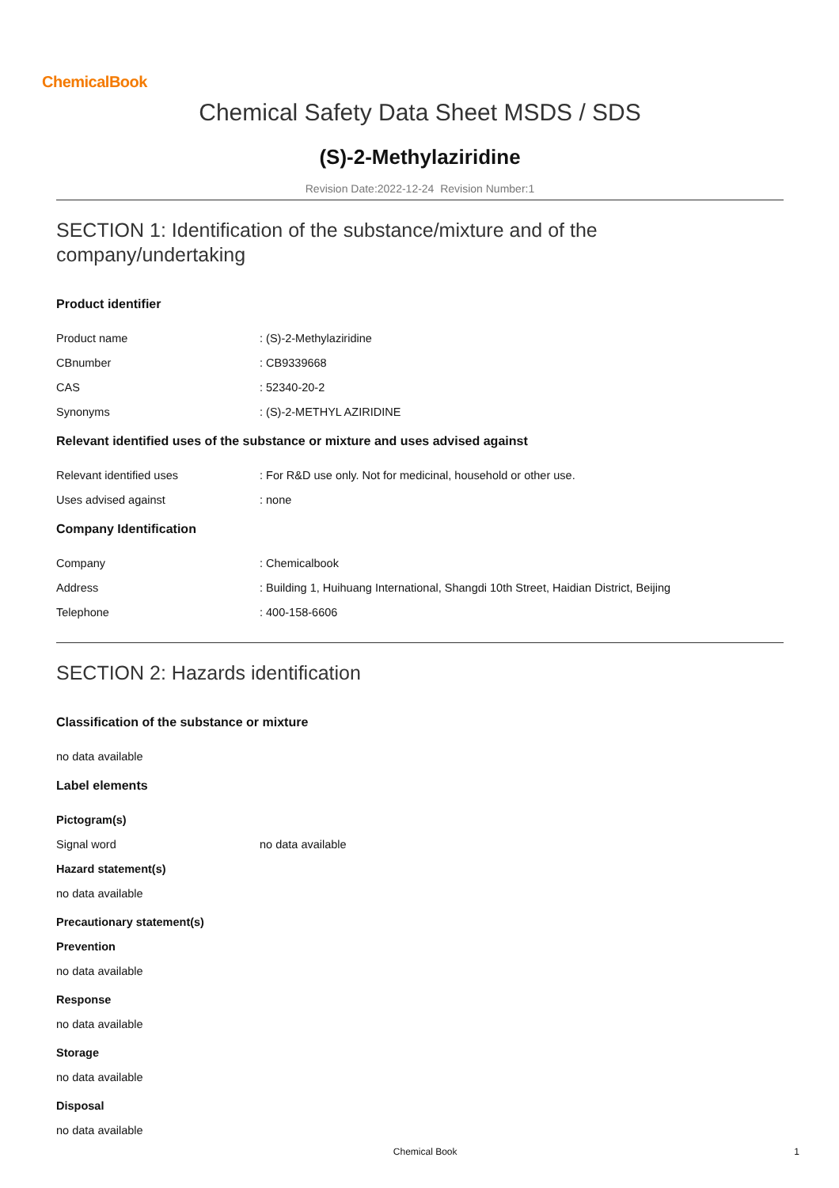ChemicalBook
Chemical Safety Data Sheet MSDS / SDS
(S)-2-Methylaziridine
Revision Date:2022-12-24 Revision Number:1
SECTION 1: Identification of the substance/mixture and of the company/undertaking
Product identifier
Product name : (S)-2-Methylaziridine
CBnumber : CB9339668
CAS : 52340-20-2
Synonyms : (S)-2-METHYL AZIRIDINE
Relevant identified uses of the substance or mixture and uses advised against
Relevant identified uses : For R&D use only. Not for medicinal, household or other use.
Uses advised against : none
Company Identification
Company : Chemicalbook
Address : Building 1, Huihuang International, Shangdi 10th Street, Haidian District, Beijing
Telephone : 400-158-6606
SECTION 2: Hazards identification
Classification of the substance or mixture
no data available
Label elements
Pictogram(s)
Signal word no data available
Hazard statement(s)
no data available
Precautionary statement(s)
Prevention
no data available
Response
no data available
Storage
no data available
Disposal
no data available
Chemical Book 1